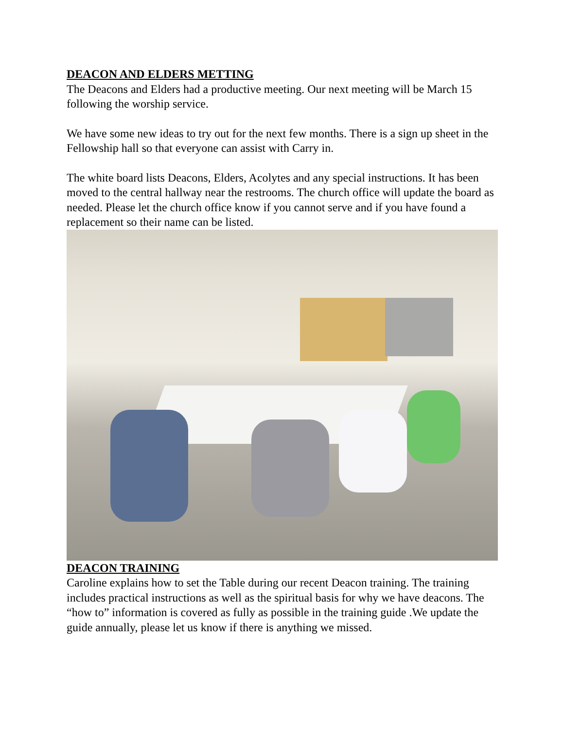DEACON AND ELDERS METTING
The Deacons and Elders had a productive meeting. Our next meeting will be March 15 following the worship service.
We have some new ideas to try out for the next few months. There is a sign up sheet in the Fellowship hall so that everyone can assist with Carry in.
The white board lists Deacons, Elders, Acolytes and any special instructions. It has been moved to the central hallway near the restrooms. The church office will update the board as needed. Please let the church office know if you cannot serve and if you have found a replacement so their name can be listed.
DEACON TRAINING
Caroline explains how to set the Table during our recent Deacon training. The training includes practical instructions as well as the spiritual basis for why we have deacons. The “how to” information is covered as fully as possible in the training guide .We update the guide annually, please let us know if there is anything we missed.